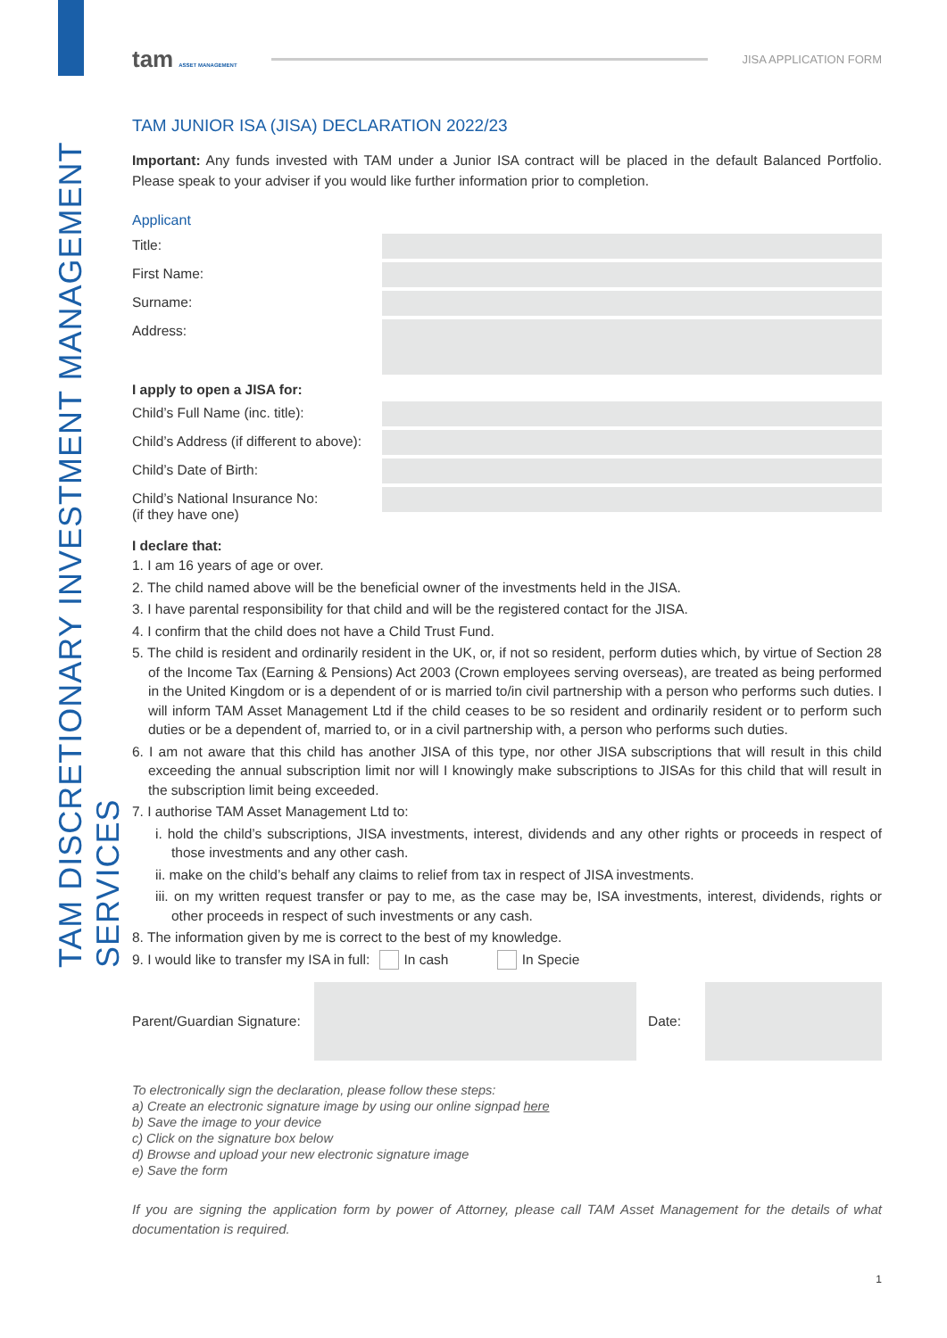TAM DISCRETIONARY INVESTMENT MANAGEMENT SERVICES
tam ASSET MANAGEMENT
JISA APPLICATION FORM
TAM JUNIOR ISA (JISA) DECLARATION 2022/23
Important: Any funds invested with TAM under a Junior ISA contract will be placed in the default Balanced Portfolio. Please speak to your adviser if you would like further information prior to completion.
Applicant
Title:
First Name:
Surname:
Address:
I apply to open a JISA for:
Child’s Full Name (inc. title):
Child’s Address (if different to above):
Child’s Date of Birth:
Child’s National Insurance No:
(if they have one)
I declare that:
1. I am 16 years of age or over.
2. The child named above will be the beneficial owner of the investments held in the JISA.
3. I have parental responsibility for that child and will be the registered contact for the JISA.
4. I confirm that the child does not have a Child Trust Fund.
5. The child is resident and ordinarily resident in the UK, or, if not so resident, perform duties which, by virtue of Section 28 of the Income Tax (Earning & Pensions) Act 2003 (Crown employees serving overseas), are treated as being performed in the United Kingdom or is a dependent of or is married to/in civil partnership with a person who performs such duties. I will inform TAM Asset Management Ltd if the child ceases to be so resident and ordinarily resident or to perform such duties or be a dependent of, married to, or in a civil partnership with, a person who performs such duties.
6. I am not aware that this child has another JISA of this type, nor other JISA subscriptions that will result in this child exceeding the annual subscription limit nor will I knowingly make subscriptions to JISAs for this child that will result in the subscription limit being exceeded.
7. I authorise TAM Asset Management Ltd to:
i. hold the child’s subscriptions, JISA investments, interest, dividends and any other rights or proceeds in respect of those investments and any other cash.
ii. make on the child’s behalf any claims to relief from tax in respect of JISA investments.
iii. on my written request transfer or pay to me, as the case may be, ISA investments, interest, dividends, rights or other proceeds in respect of such investments or any cash.
8. The information given by me is correct to the best of my knowledge.
9. I would like to transfer my ISA in full: In cash In Specie
Parent/Guardian Signature:
Date:
To electronically sign the declaration, please follow these steps:
a) Create an electronic signature image by using our online signpad here
b) Save the image to your device
c) Click on the signature box below
d) Browse and upload your new electronic signature image
e) Save the form
If you are signing the application form by power of Attorney, please call TAM Asset Management for the details of what documentation is required.
1